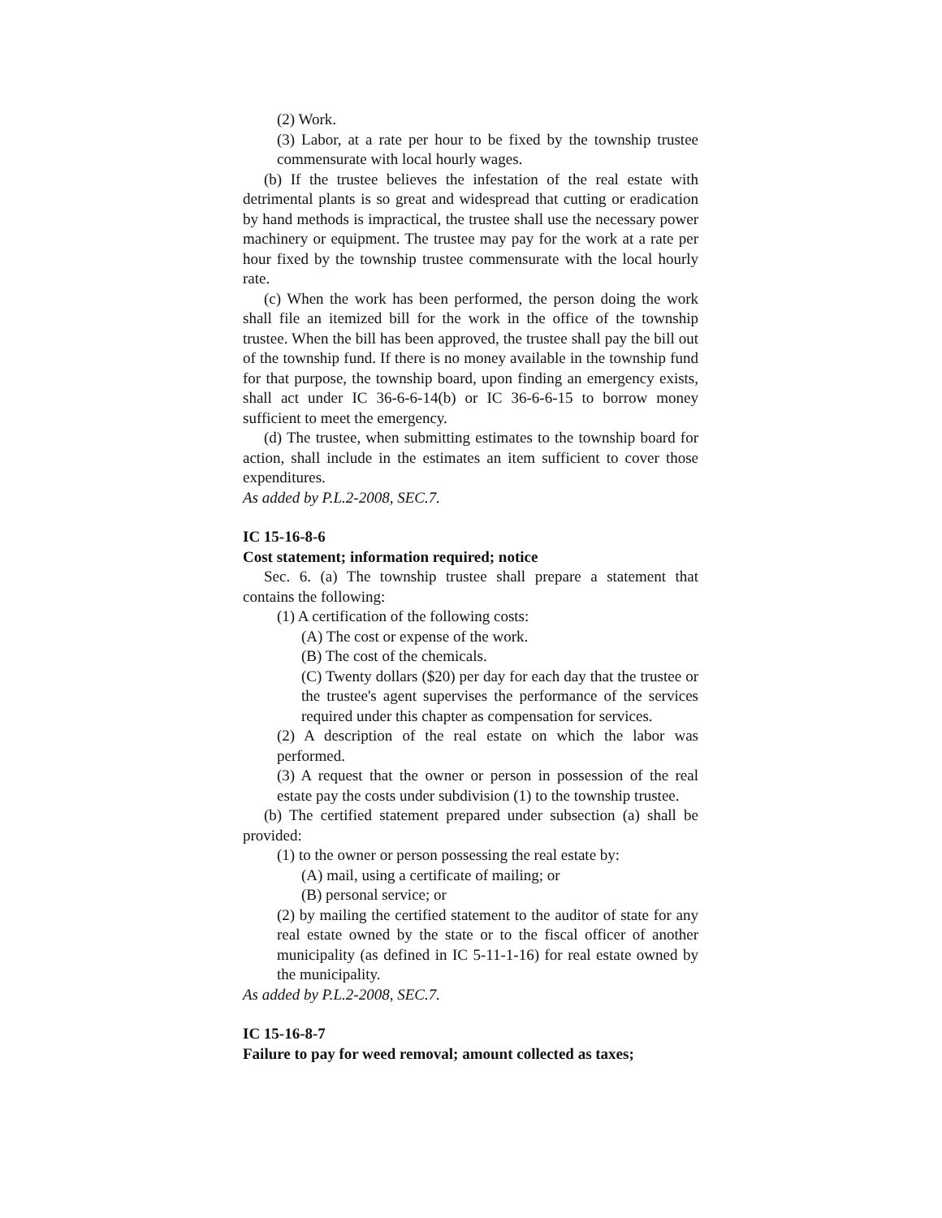(2) Work.
(3) Labor, at a rate per hour to be fixed by the township trustee commensurate with local hourly wages.
(b) If the trustee believes the infestation of the real estate with detrimental plants is so great and widespread that cutting or eradication by hand methods is impractical, the trustee shall use the necessary power machinery or equipment. The trustee may pay for the work at a rate per hour fixed by the township trustee commensurate with the local hourly rate.
(c) When the work has been performed, the person doing the work shall file an itemized bill for the work in the office of the township trustee. When the bill has been approved, the trustee shall pay the bill out of the township fund. If there is no money available in the township fund for that purpose, the township board, upon finding an emergency exists, shall act under IC 36-6-6-14(b) or IC 36-6-6-15 to borrow money sufficient to meet the emergency.
(d) The trustee, when submitting estimates to the township board for action, shall include in the estimates an item sufficient to cover those expenditures.
As added by P.L.2-2008, SEC.7.
IC 15-16-8-6
Cost statement; information required; notice
Sec. 6. (a) The township trustee shall prepare a statement that contains the following:
(1) A certification of the following costs:
(A) The cost or expense of the work.
(B) The cost of the chemicals.
(C) Twenty dollars ($20) per day for each day that the trustee or the trustee's agent supervises the performance of the services required under this chapter as compensation for services.
(2) A description of the real estate on which the labor was performed.
(3) A request that the owner or person in possession of the real estate pay the costs under subdivision (1) to the township trustee.
(b) The certified statement prepared under subsection (a) shall be provided:
(1) to the owner or person possessing the real estate by:
(A) mail, using a certificate of mailing; or
(B) personal service; or
(2) by mailing the certified statement to the auditor of state for any real estate owned by the state or to the fiscal officer of another municipality (as defined in IC 5-11-1-16) for real estate owned by the municipality.
As added by P.L.2-2008, SEC.7.
IC 15-16-8-7
Failure to pay for weed removal; amount collected as taxes;